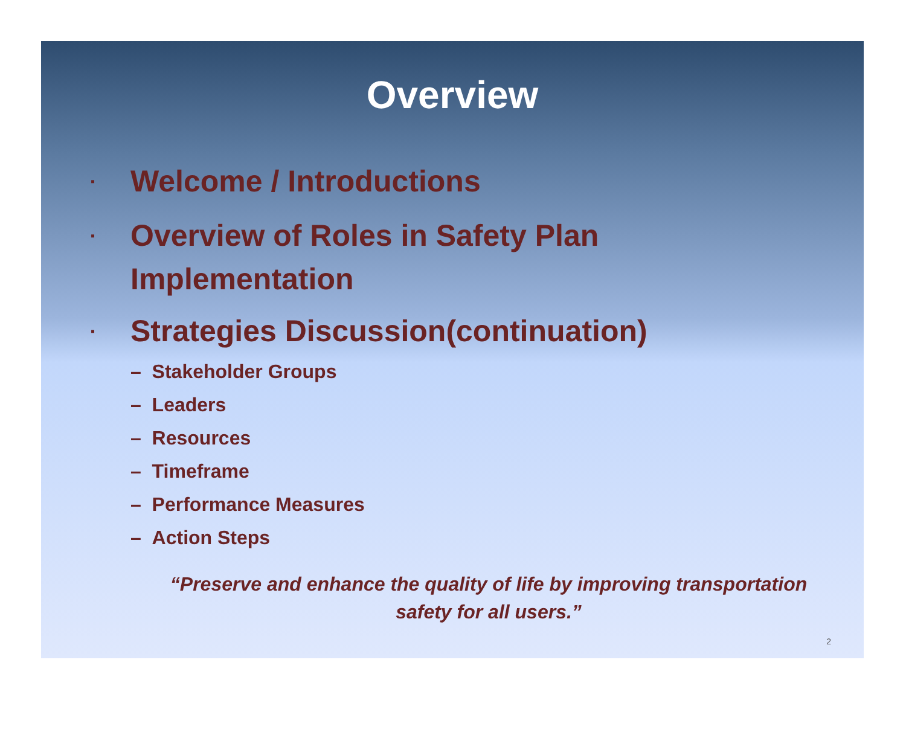Overview
▪ Welcome / Introductions
▪ Overview of Roles in Safety Plan
Implementation
▪ Strategies Discussion(continuation)
– Stakeholder Groups
– Leaders
– Resources
– Timeframe
– Performance Measures
– Action Steps
“Preserve and enhance the quality of life by improving transportation safety for all users.”
2